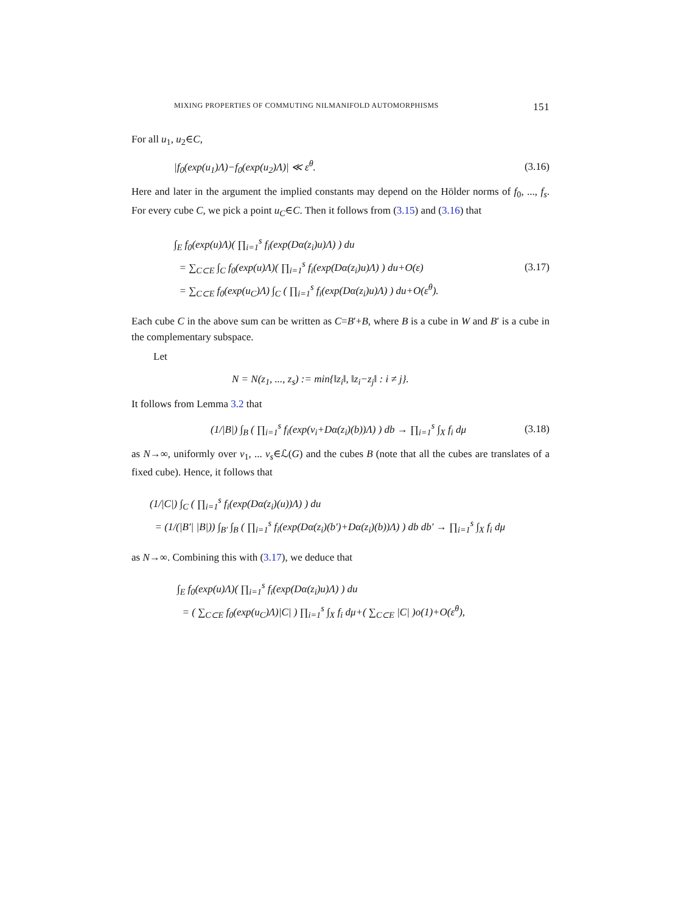MIXING PROPERTIES OF COMMUTING NILMANIFOLD AUTOMORPHISMS 151
For all u<sub>1</sub>, u<sub>2</sub>∈C,
|f<sub>0</sub>(exp(u<sub>1</sub>)Λ)−f<sub>0</sub>(exp(u<sub>2</sub>)Λ)| ≪ ε<sup>θ</sup>. (3.16)
Here and later in the argument the implied constants may depend on the Hölder norms of f<sub>0</sub>, ..., f<sub>s</sub>. For every cube C, we pick a point u<sub>C</sub>∈C. Then it follows from (3.15) and (3.16) that
∫<sub>E</sub> f<sub>0</sub>(exp(u)Λ)( ∏<sub>i=1</sub><sup>s</sup> f<sub>i</sub>(exp(Dα(z<sub>i</sub>)u)Λ) ) du
= ∑<sub>C⊂E</sub> ∫<sub>C</sub> f<sub>0</sub>(exp(u)Λ)( ∏<sub>i=1</sub><sup>s</sup> f<sub>i</sub>(exp(Dα(z<sub>i</sub>)u)Λ) ) du+O(ε)
= ∑<sub>C⊂E</sub> f<sub>0</sub>(exp(u<sub>C</sub>)Λ) ∫<sub>C</sub> ( ∏<sub>i=1</sub><sup>s</sup> f<sub>i</sub>(exp(Dα(z<sub>i</sub>)u)Λ) ) du+O(ε<sup>θ</sup>).
(3.17)
Each cube C in the above sum can be written as C=B′+B, where B is a cube in W and B′ is a cube in the complementary subspace.
Let
N = N(z<sub>1</sub>, ..., z<sub>s</sub>) := min{‖z<sub>i</sub>‖, ‖z<sub>i</sub>−z<sub>j</sub>‖ : i ≠ j}.
It follows from Lemma 3.2 that
(1/|B|) ∫<sub>B</sub> ( ∏<sub>i=1</sub><sup>s</sup> f<sub>i</sub>(exp(v<sub>i</sub>+Dα(z<sub>i</sub>)(b))Λ) ) db → ∏<sub>i=1</sub><sup>s</sup> ∫<sub>X</sub> f<sub>i</sub> dμ (3.18)
as N→∞, uniformly over v<sub>1</sub>, ... v<sub>s</sub>∈ℒ(G) and the cubes B (note that all the cubes are translates of a fixed cube). Hence, it follows that
(1/|C|) ∫<sub>C</sub> ( ∏<sub>i=1</sub><sup>s</sup> f<sub>i</sub>(exp(Dα(z<sub>i</sub>)(u))Λ) ) du
= (1/(|B′| |B|)) ∫<sub>B′</sub> ∫<sub>B</sub> ( ∏<sub>i=1</sub><sup>s</sup> f<sub>i</sub>(exp(Dα(z<sub>i</sub>)(b′)+Dα(z<sub>i</sub>)(b))Λ) ) db db′ → ∏<sub>i=1</sub><sup>s</sup> ∫<sub>X</sub> f<sub>i</sub> dμ
as N→∞. Combining this with (3.17), we deduce that
∫<sub>E</sub> f<sub>0</sub>(exp(u)Λ)( ∏<sub>i=1</sub><sup>s</sup> f<sub>i</sub>(exp(Dα(z<sub>i</sub>)u)Λ) ) du
= ( ∑<sub>C⊂E</sub> f<sub>0</sub>(exp(u<sub>C</sub>)Λ)|C| ) ∏<sub>i=1</sub><sup>s</sup> ∫<sub>X</sub> f<sub>i</sub> dμ+( ∑<sub>C⊂E</sub> |C| )o(1)+O(ε<sup>θ</sup>),